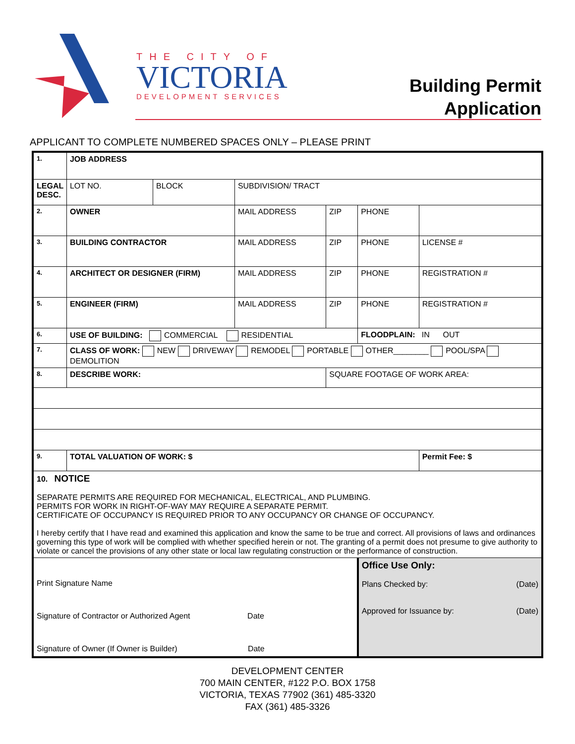THE CITY OF
VICTORIA
DEVELOPMENT SERVICES
Building Permit
Application
APPLICANT TO COMPLETE NUMBERED SPACES ONLY – PLEASE PRINT
| 1. | JOB ADDRESS | | | | | |
| LEGAL DESC. | LOT NO. | BLOCK | SUBDIVISION/ TRACT | | | |
| 2. | OWNER | | MAIL ADDRESS | ZIP | PHONE | |
| 3. | BUILDING CONTRACTOR | | MAIL ADDRESS | ZIP | PHONE | LICENSE # |
| 4. | ARCHITECT OR DESIGNER (FIRM) | | MAIL ADDRESS | ZIP | PHONE | REGISTRATION # |
| 5. | ENGINEER (FIRM) | | MAIL ADDRESS | ZIP | PHONE | REGISTRATION # |
| 6. | USE OF BUILDING: COMMERCIAL RESIDENTIAL | | | | FLOODPLAIN: IN OUT | |
| 7. | CLASS OF WORK: NEW DRIVEWAY REMODEL PORTABLE OTHER________ POOL/SPA DEMOLITION | | | | | |
| 8. | DESCRIBE WORK: | | | SQUARE FOOTAGE OF WORK AREA: | | |
| 9. | TOTAL VALUATION OF WORK: $ | | | | | Permit Fee: $ |
| 10. NOTICE SEPARATE PERMITS ARE REQUIRED FOR MECHANICAL, ELECTRICAL, AND PLUMBING. PERMITS FOR WORK IN RIGHT-OF-WAY MAY REQUIRE A SEPARATE PERMIT. CERTIFICATE OF OCCUPANCY IS REQUIRED PRIOR TO ANY OCCUPANCY OR CHANGE OF OCCUPANCY. I hereby certify that I have read and examined this application and know the same to be true and correct. All provisions of laws and ordinances governing this type of work will be complied with whether specified herein or not. The granting of a permit does not presume to give authority to violate or cancel the provisions of any other state or local law regulating construction or the performance of construction. | | | | | | |
| Print Signature Name Signature of Contractor or Authorized Agent Date Signature of Owner (If Owner is Builder) Date | | | | | Office Use Only: Plans Checked by: (Date) Approved for Issuance by: (Date) | |
DEVELOPMENT CENTER
700 MAIN CENTER, #122 P.O. BOX 1758
VICTORIA, TEXAS 77902 (361) 485-3320
FAX (361) 485-3326